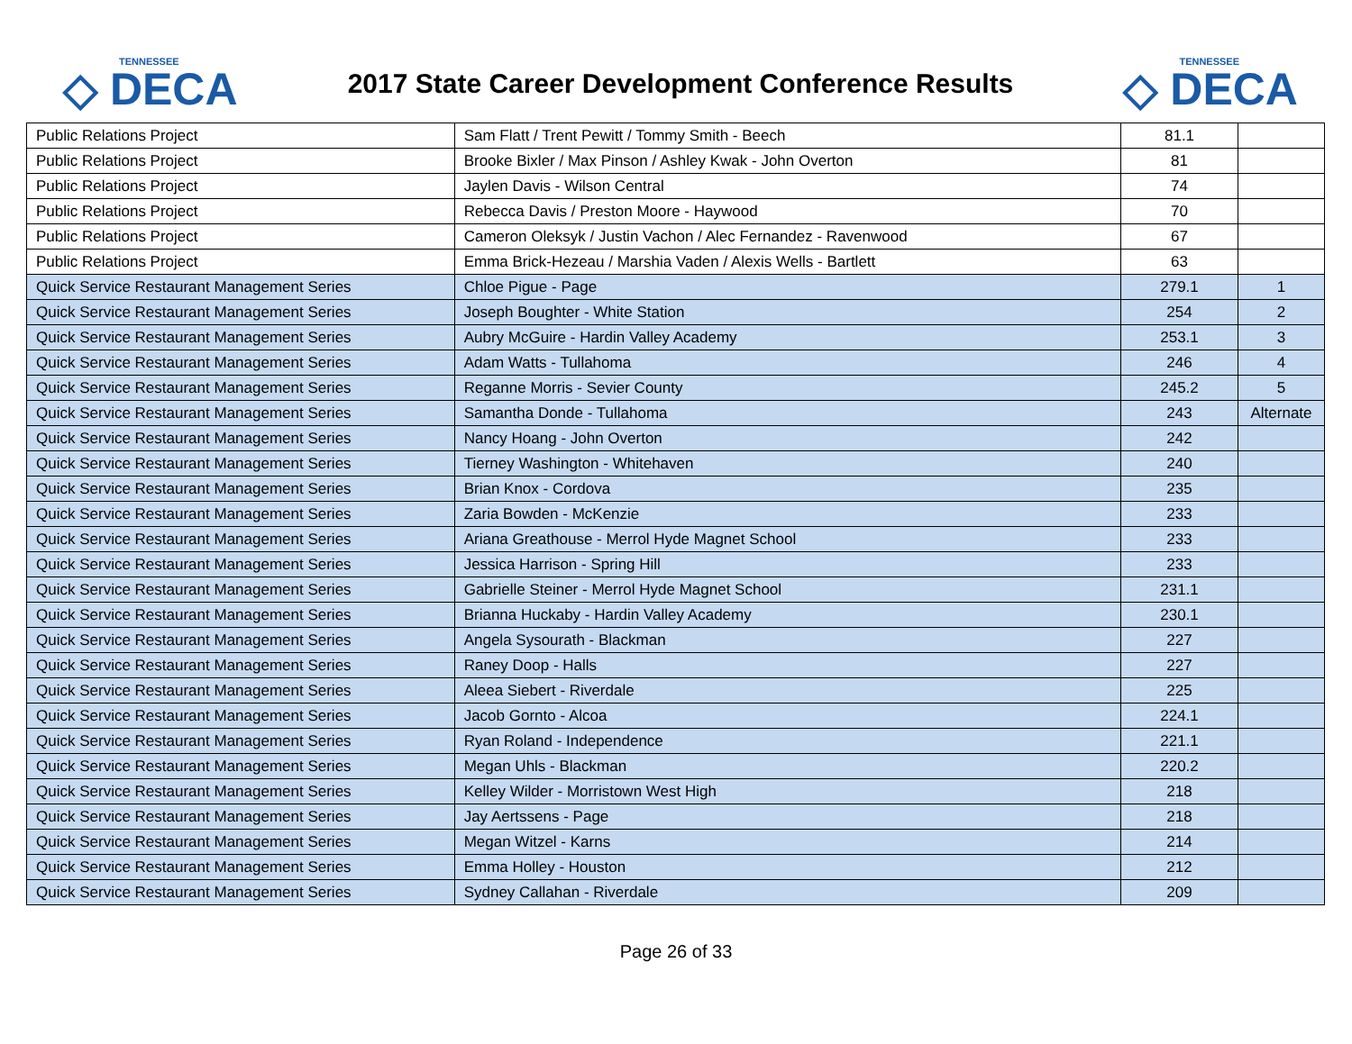TENNESSEE
◇ DECA
2017 State Career Development Conference Results
TENNESSEE
◇ DECA
| Public Relations Project | Sam Flatt / Trent Pewitt / Tommy Smith - Beech | 81.1 | |
| Public Relations Project | Brooke Bixler / Max Pinson / Ashley Kwak - John Overton | 81 | |
| Public Relations Project | Jaylen Davis - Wilson Central | 74 | |
| Public Relations Project | Rebecca Davis / Preston Moore - Haywood | 70 | |
| Public Relations Project | Cameron Oleksyk / Justin Vachon / Alec Fernandez - Ravenwood | 67 | |
| Public Relations Project | Emma Brick-Hezeau / Marshia Vaden / Alexis Wells - Bartlett | 63 | |
| Quick Service Restaurant Management Series | Chloe Pigue - Page | 279.1 | 1 |
| Quick Service Restaurant Management Series | Joseph Boughter - White Station | 254 | 2 |
| Quick Service Restaurant Management Series | Aubry McGuire - Hardin Valley Academy | 253.1 | 3 |
| Quick Service Restaurant Management Series | Adam Watts - Tullahoma | 246 | 4 |
| Quick Service Restaurant Management Series | Reganne Morris - Sevier County | 245.2 | 5 |
| Quick Service Restaurant Management Series | Samantha Donde - Tullahoma | 243 | Alternate |
| Quick Service Restaurant Management Series | Nancy Hoang - John Overton | 242 | |
| Quick Service Restaurant Management Series | Tierney Washington - Whitehaven | 240 | |
| Quick Service Restaurant Management Series | Brian Knox - Cordova | 235 | |
| Quick Service Restaurant Management Series | Zaria Bowden - McKenzie | 233 | |
| Quick Service Restaurant Management Series | Ariana Greathouse - Merrol Hyde Magnet School | 233 | |
| Quick Service Restaurant Management Series | Jessica Harrison - Spring Hill | 233 | |
| Quick Service Restaurant Management Series | Gabrielle Steiner - Merrol Hyde Magnet School | 231.1 | |
| Quick Service Restaurant Management Series | Brianna Huckaby - Hardin Valley Academy | 230.1 | |
| Quick Service Restaurant Management Series | Angela Sysourath - Blackman | 227 | |
| Quick Service Restaurant Management Series | Raney Doop - Halls | 227 | |
| Quick Service Restaurant Management Series | Aleea Siebert - Riverdale | 225 | |
| Quick Service Restaurant Management Series | Jacob Gornto - Alcoa | 224.1 | |
| Quick Service Restaurant Management Series | Ryan Roland - Independence | 221.1 | |
| Quick Service Restaurant Management Series | Megan Uhls - Blackman | 220.2 | |
| Quick Service Restaurant Management Series | Kelley Wilder - Morristown West High | 218 | |
| Quick Service Restaurant Management Series | Jay Aertssens - Page | 218 | |
| Quick Service Restaurant Management Series | Megan Witzel - Karns | 214 | |
| Quick Service Restaurant Management Series | Emma Holley - Houston | 212 | |
| Quick Service Restaurant Management Series | Sydney Callahan - Riverdale | 209 | |
Page 26 of 33